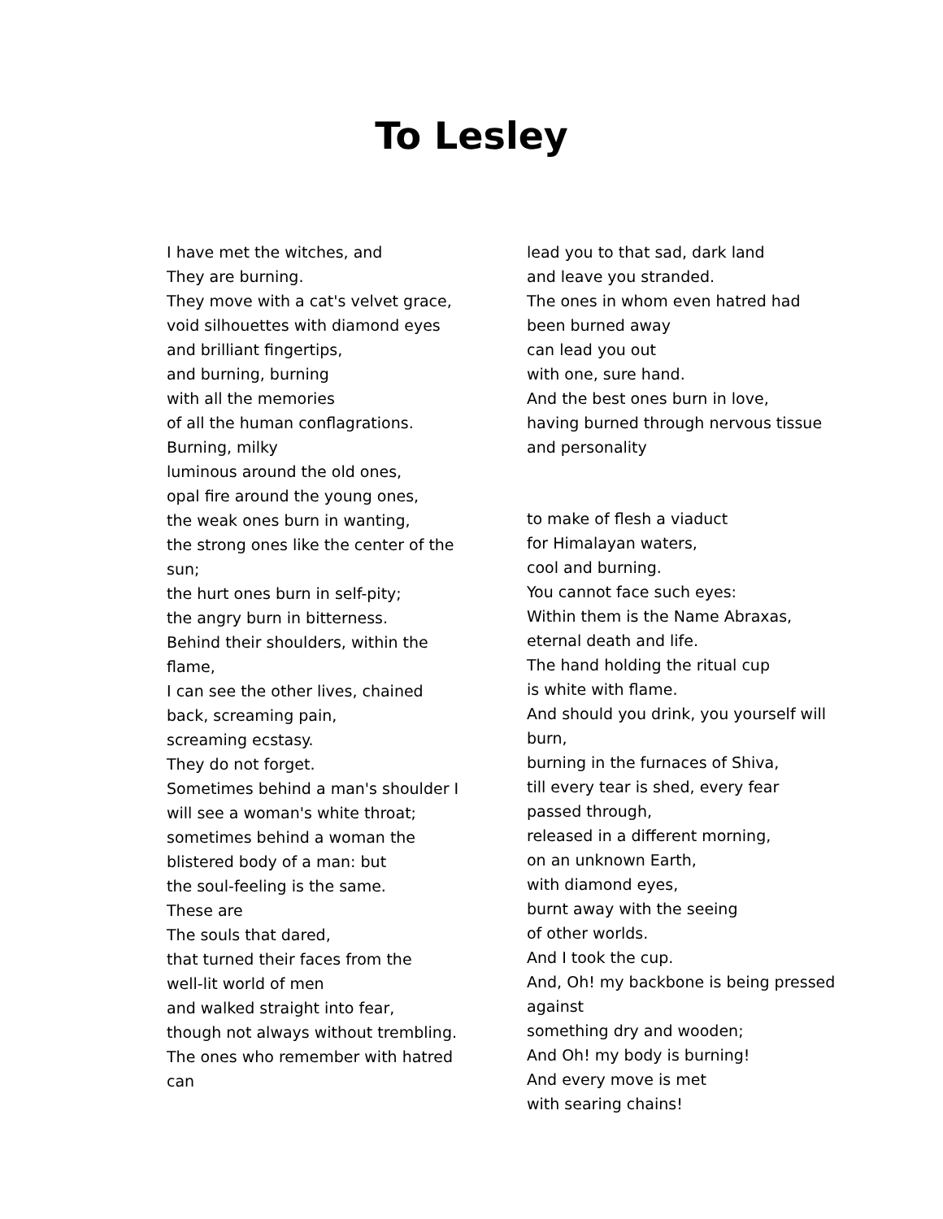To Lesley
I have met the witches, and
They are burning.
They move with a cat's velvet grace,
void silhouettes with diamond eyes
and brilliant fingertips,
and burning, burning
with all the memories
of all the human conflagrations.
Burning, milky
luminous around the old ones,
opal fire around the young ones,
the weak ones burn in wanting,
the strong ones like the center of the sun;
the hurt ones burn in self-pity;
the angry burn in bitterness.
Behind their shoulders, within the flame,
I can see the other lives, chained back, screaming pain,
screaming ecstasy.
They do not forget.
Sometimes behind a man's shoulder I
will see a woman's white throat;
sometimes behind a woman the
blistered body of a man: but
the soul-feeling is the same.
These are
The souls that dared,
that turned their faces from the
well-lit world of men
and walked straight into fear,
though not always without trembling.
The ones who remember with hatred can
lead you to that sad, dark land
and leave you stranded.
The ones in whom even hatred had been burned away
can lead you out
with one, sure hand.
And the best ones burn in love,
having burned through nervous tissue and personality
to make of flesh a viaduct
for Himalayan waters,
cool and burning.
You cannot face such eyes:
Within them is the Name Abraxas,
eternal death and life.
The hand holding the ritual cup
is white with flame.
And should you drink, you yourself will burn,
burning in the furnaces of Shiva,
till every tear is shed, every fear passed through,
released in a different morning,
on an unknown Earth,
with diamond eyes,
burnt away with the seeing
of other worlds.
And I took the cup.
And, Oh! my backbone is being pressed against
something dry and wooden;
And Oh! my body is burning!
And every move is met
with searing chains!